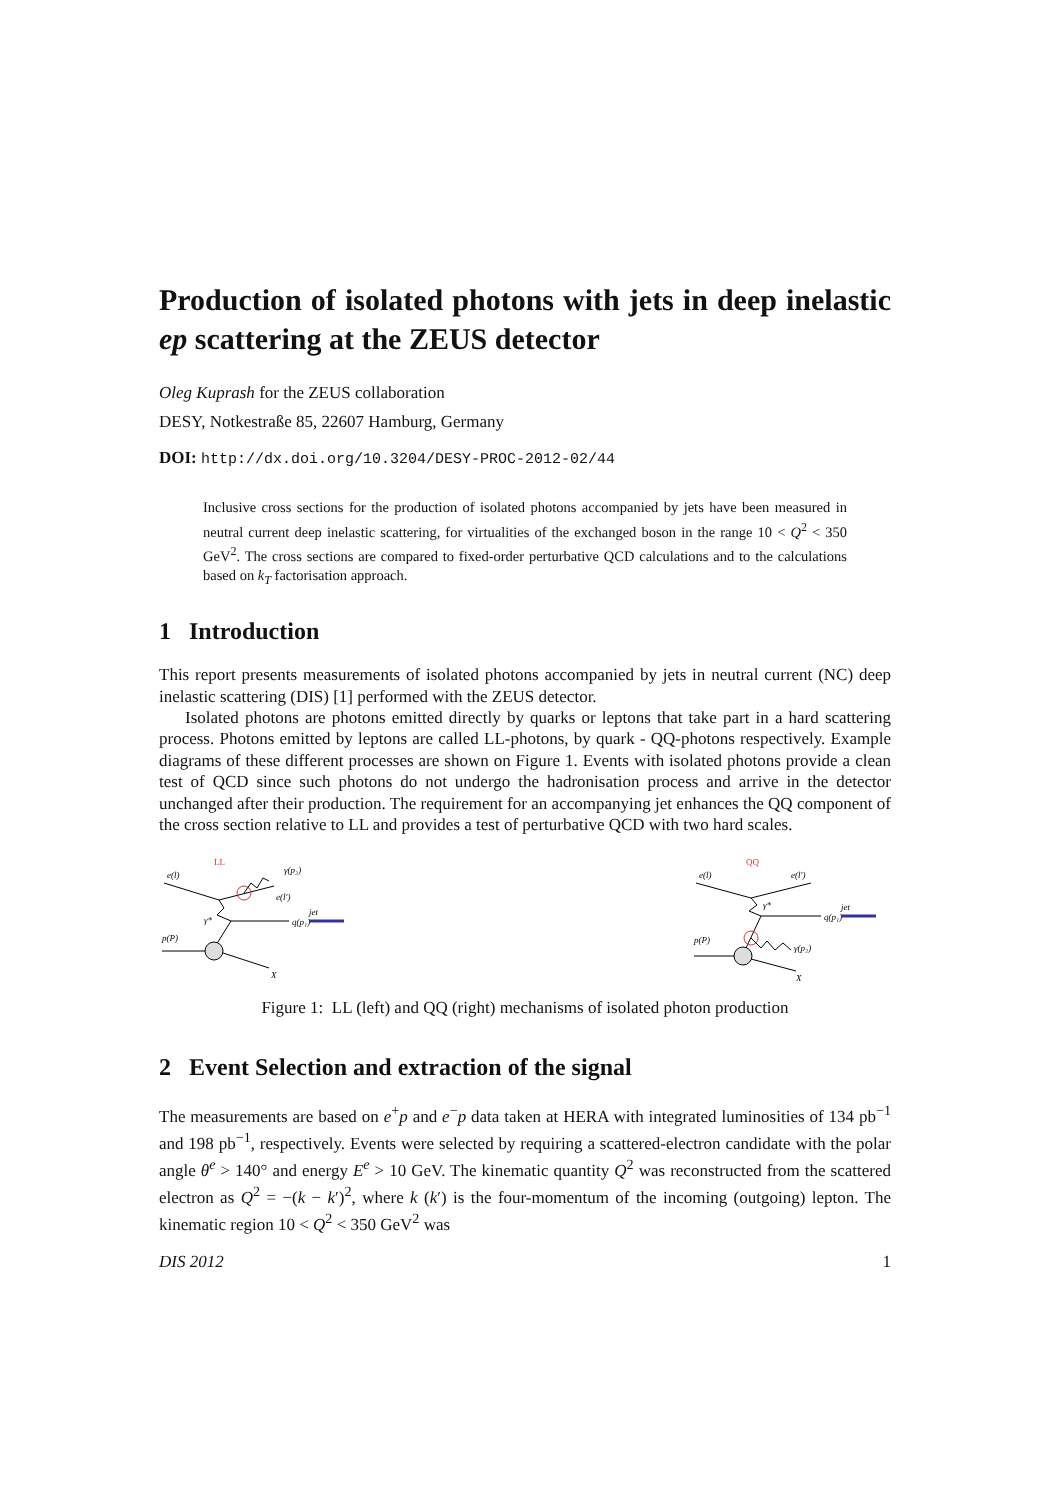Production of isolated photons with jets in deep inelastic ep scattering at the ZEUS detector
Oleg Kuprash for the ZEUS collaboration
DESY, Notkestraße 85, 22607 Hamburg, Germany
DOI: http://dx.doi.org/10.3204/DESY-PROC-2012-02/44
Inclusive cross sections for the production of isolated photons accompanied by jets have been measured in neutral current deep inelastic scattering, for virtualities of the exchanged boson in the range 10 < Q<sup>2</sup> < 350 GeV<sup>2</sup>. The cross sections are compared to fixed-order perturbative QCD calculations and to the calculations based on k<sub>T</sub> factorisation approach.
1 Introduction
This report presents measurements of isolated photons accompanied by jets in neutral current (NC) deep inelastic scattering (DIS) [1] performed with the ZEUS detector.
Isolated photons are photons emitted directly by quarks or leptons that take part in a hard scattering process. Photons emitted by leptons are called LL-photons, by quark - QQ-photons respectively. Example diagrams of these different processes are shown on Figure 1. Events with isolated photons provide a clean test of QCD since such photons do not undergo the hadronisation process and arrive in the detector unchanged after their production. The requirement for an accompanying jet enhances the QQ component of the cross section relative to LL and provides a test of perturbative QCD with two hard scales.
LL
e(l)
γ(p₂)
e(l′)
γ*
q(p₁)
jet
p(P)
X
QQ
e(l)
e(l′)
γ*
q(p₁)
jet
γ(p₂)
p(P)
X
Figure 1: LL (left) and QQ (right) mechanisms of isolated photon production
2 Event Selection and extraction of the signal
The measurements are based on e<sup>+</sup>p and e<sup>−</sup>p data taken at HERA with integrated luminosities of 134 pb<sup>−1</sup> and 198 pb<sup>−1</sup>, respectively. Events were selected by requiring a scattered-electron candidate with the polar angle θ<sup>e</sup> > 140° and energy E<sup>e</sup> > 10 GeV. The kinematic quantity Q<sup>2</sup> was reconstructed from the scattered electron as Q<sup>2</sup> = −(k − k′)<sup>2</sup>, where k (k′) is the four-momentum of the incoming (outgoing) lepton. The kinematic region 10 < Q<sup>2</sup> < 350 GeV<sup>2</sup> was
DIS 2012 1